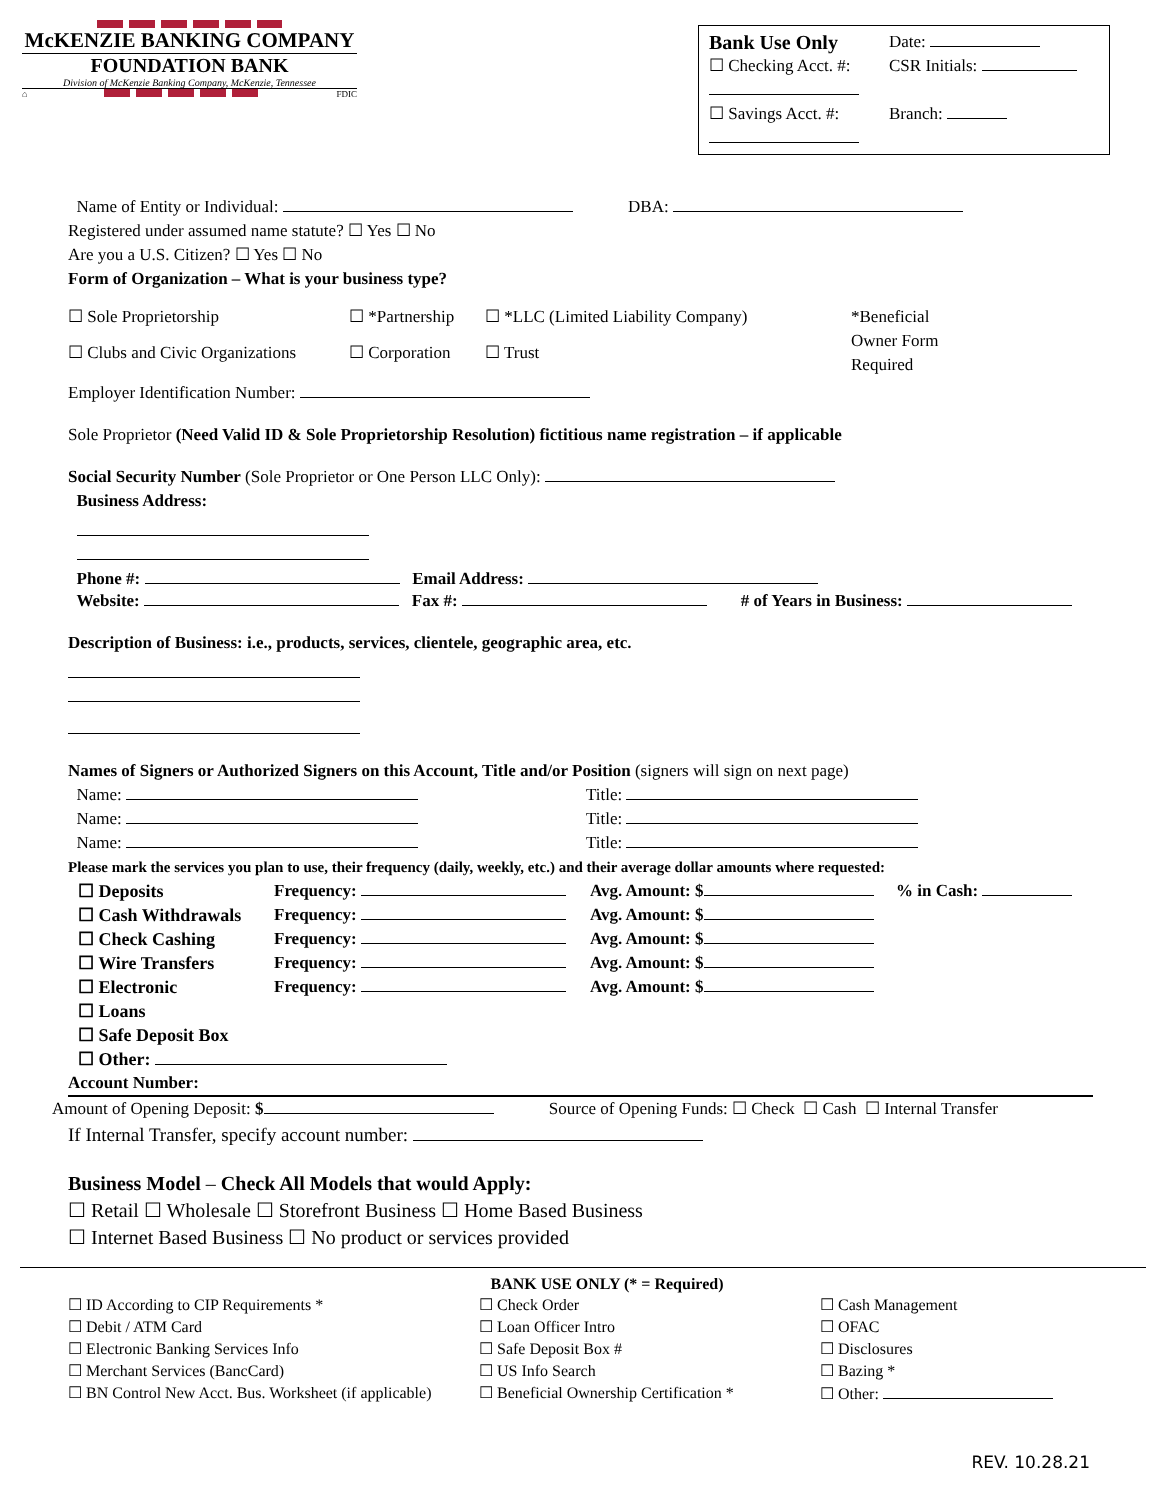McKENZIE BANKING COMPANY
FOUNDATION BANK
Division of McKenzie Banking Company, McKenzie, Tennessee
⌂ FDIC
Bank Use Only
☐ Checking Acct. #:
☐ Savings Acct. #:
Date:
CSR Initials:
Branch:
Name of Entity or Individual: DBA:
Registered under assumed name statute? ☐ Yes ☐ No
Are you a U.S. Citizen? ☐ Yes ☐ No
Form of Organization – What is your business type?
| ☐ Sole Proprietorship | ☐ *Partnership | ☐ *LLC (Limited Liability Company) | *Beneficial Owner Form Required |
| ☐ Clubs and Civic Organizations | ☐ Corporation | ☐ Trust | |
Employer Identification Number:
Sole Proprietor (Need Valid ID & Sole Proprietorship Resolution) fictitious name registration – if applicable
Social Security Number (Sole Proprietor or One Person LLC Only):
Business Address:
Phone #: Email Address:
Website: Fax #: # of Years in Business:
Description of Business: i.e., products, services, clientele, geographic area, etc.
Names of Signers or Authorized Signers on this Account, Title and/or Position (signers will sign on next page)
| Name: | Title: |
| Name: | Title: |
| Name: | Title: |
Please mark the services you plan to use, their frequency (daily, weekly, etc.) and their average dollar amounts where requested:
| ☐ Deposits | Frequency: | Avg. Amount: $ | % in Cash: |
| ☐ Cash Withdrawals | Frequency: | Avg. Amount: $ | |
| ☐ Check Cashing | Frequency: | Avg. Amount: $ | |
| ☐ Wire Transfers | Frequency: | Avg. Amount: $ | |
| ☐ Electronic | Frequency: | Avg. Amount: $ | |
| ☐ Loans | | | |
| ☐ Safe Deposit Box | | | |
| ☐ Other: | | | |
Account Number:
Amount of Opening Deposit: $ Source of Opening Funds: ☐ Check ☐ Cash ☐ Internal Transfer
If Internal Transfer, specify account number:
Business Model – Check All Models that would Apply:
☐ Retail ☐ Wholesale ☐ Storefront Business ☐ Home Based Business
☐ Internet Based Business ☐ No product or services provided
BANK USE ONLY (* = Required)
| ☐ ID According to CIP Requirements * ☐ Debit / ATM Card ☐ Electronic Banking Services Info ☐ Merchant Services (BancCard) ☐ BN Control New Acct. Bus. Worksheet (if applicable) | ☐ Check Order ☐ Loan Officer Intro ☐ Safe Deposit Box # ☐ US Info Search ☐ Beneficial Ownership Certification * | ☐ Cash Management ☐ OFAC ☐ Disclosures ☐ Bazing * ☐ Other: |
REV. 10.28.21